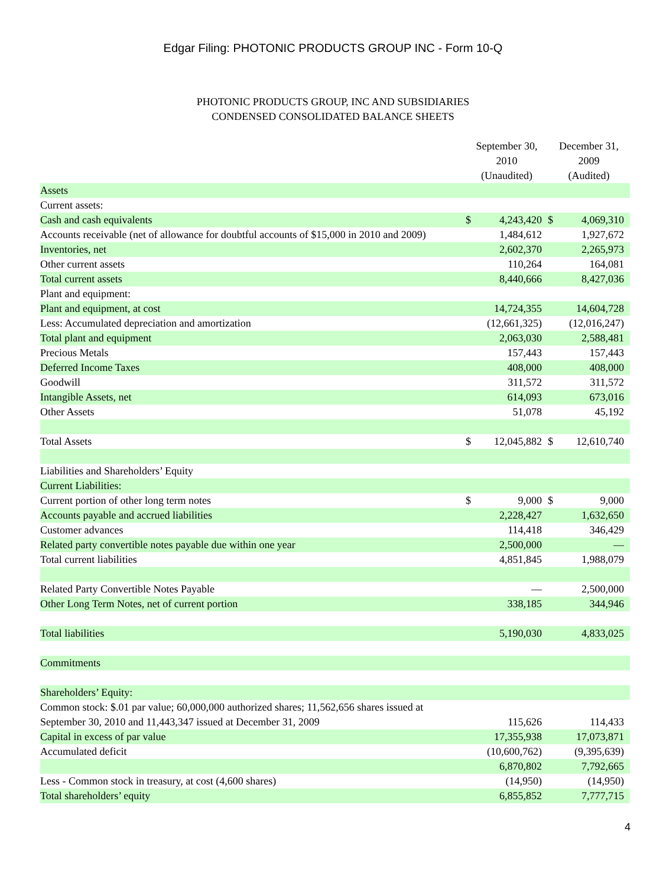Edgar Filing: PHOTONIC PRODUCTS GROUP INC - Form 10-Q
PHOTONIC PRODUCTS GROUP, INC AND SUBSIDIARIES
CONDENSED CONSOLIDATED BALANCE SHEETS
| | September 30, 2010 (Unaudited) | | December 31, 2009 (Audited) | |
| --- | --- | --- | --- | --- |
| Assets | | | | |
| Current assets: | | | | |
| Cash and cash equivalents | $ | 4,243,420 | $ | 4,069,310 |
| Accounts receivable (net of allowance for doubtful accounts of $15,000 in 2010 and 2009) | | 1,484,612 | | 1,927,672 |
| Inventories, net | | 2,602,370 | | 2,265,973 |
| Other current assets | | 110,264 | | 164,081 |
| Total current assets | | 8,440,666 | | 8,427,036 |
| Plant and equipment: | | | | |
| Plant and equipment, at cost | | 14,724,355 | | 14,604,728 |
| Less: Accumulated depreciation and amortization | | (12,661,325) | | (12,016,247) |
| Total plant and equipment | | 2,063,030 | | 2,588,481 |
| Precious Metals | | 157,443 | | 157,443 |
| Deferred Income Taxes | | 408,000 | | 408,000 |
| Goodwill | | 311,572 | | 311,572 |
| Intangible Assets, net | | 614,093 | | 673,016 |
| Other Assets | | 51,078 | | 45,192 |
| Total Assets | $ | 12,045,882 | $ | 12,610,740 |
| Liabilities and Shareholders’ Equity | | | | |
| Current Liabilities: | | | | |
| Current portion of other long term notes | $ | 9,000 | $ | 9,000 |
| Accounts payable and accrued liabilities | | 2,228,427 | | 1,632,650 |
| Customer advances | | 114,418 | | 346,429 |
| Related party convertible notes payable due within one year | | 2,500,000 | | — |
| Total current liabilities | | 4,851,845 | | 1,988,079 |
| Related Party Convertible Notes Payable | | — | | 2,500,000 |
| Other Long Term Notes, net of current portion | | 338,185 | | 344,946 |
| Total liabilities | | 5,190,030 | | 4,833,025 |
| Commitments | | | | |
| Shareholders’ Equity: | | | | |
| Common stock: $.01 par value; 60,000,000 authorized shares; 11,562,656 shares issued at September 30, 2010 and 11,443,347 issued at December 31, 2009 | | 115,626 | | 114,433 |
| Capital in excess of par value | | 17,355,938 | | 17,073,871 |
| Accumulated deficit | | (10,600,762) | | (9,395,639) |
| | | 6,870,802 | | 7,792,665 |
| Less - Common stock in treasury, at cost (4,600 shares) | | (14,950) | | (14,950) |
| Total shareholders’ equity | | 6,855,852 | | 7,777,715 |
4